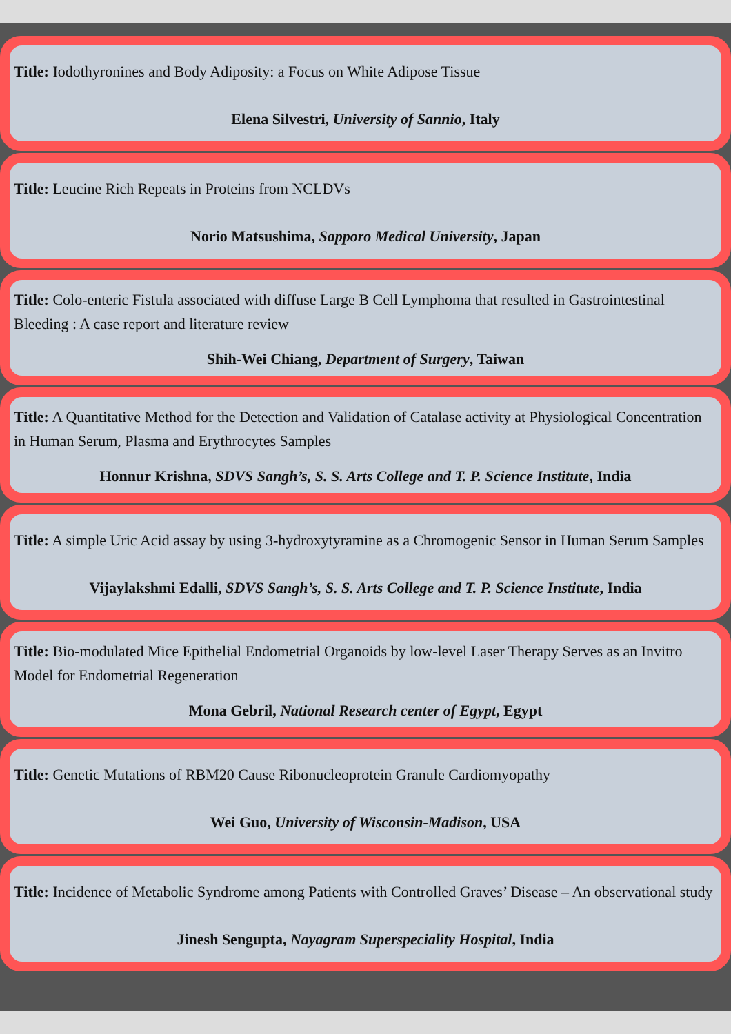Title: Iodothyronines and Body Adiposity: a Focus on White Adipose Tissue
Elena Silvestri, University of Sannio, Italy
Title: Leucine Rich Repeats in Proteins from NCLDVs
Norio Matsushima, Sapporo Medical University, Japan
Title: Colo-enteric Fistula associated with diffuse Large B Cell Lymphoma that resulted in Gastrointestinal Bleeding : A case report and literature review
Shih-Wei Chiang, Department of Surgery, Taiwan
Title: A Quantitative Method for the Detection and Validation of Catalase activity at Physiological Concentration in Human Serum, Plasma and Erythrocytes Samples
Honnur Krishna, SDVS Sangh’s, S. S. Arts College and T. P. Science Institute, India
Title: A simple Uric Acid assay by using 3-hydroxytyramine as a Chromogenic Sensor in Human Serum Samples
Vijaylakshmi Edalli, SDVS Sangh’s, S. S. Arts College and T. P. Science Institute, India
Title: Bio-modulated Mice Epithelial Endometrial Organoids by low-level Laser Therapy Serves as an Invitro Model for Endometrial Regeneration
Mona Gebril, National Research center of Egypt, Egypt
Title: Genetic Mutations of RBM20 Cause Ribonucleoprotein Granule Cardiomyopathy
Wei Guo, University of Wisconsin-Madison, USA
Title: Incidence of Metabolic Syndrome among Patients with Controlled Graves’ Disease – An observational study
Jinesh Sengupta, Nayagram Superspeciality Hospital, India